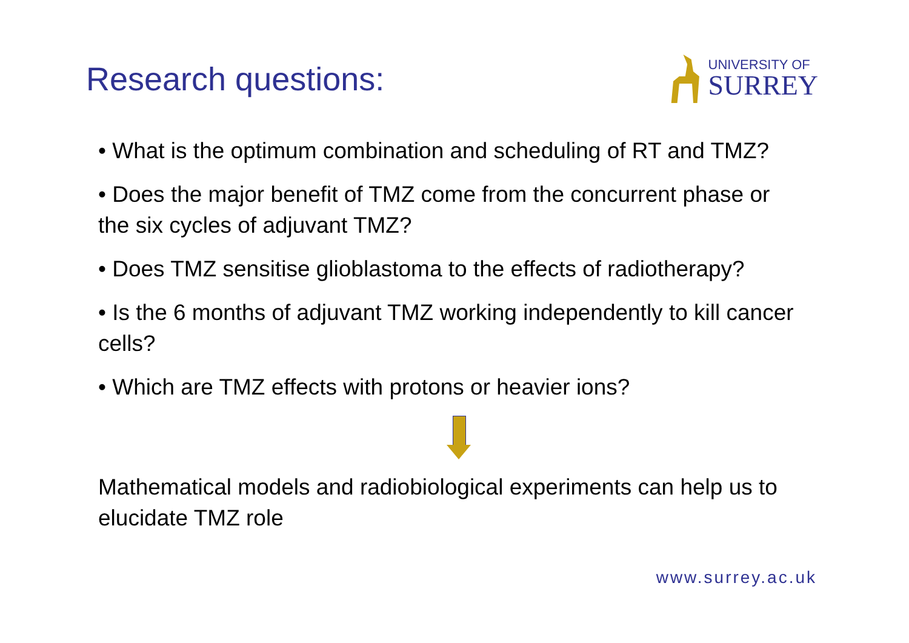Research questions:
UNIVERSITY OF
SURREY
• What is the optimum combination and scheduling of RT and TMZ?
• Does the major benefit of TMZ come from the concurrent phase or the six cycles of adjuvant TMZ?
• Does TMZ sensitise glioblastoma to the effects of radiotherapy?
• Is the 6 months of adjuvant TMZ working independently to kill cancer cells?
• Which are TMZ effects with protons or heavier ions?
Mathematical models and radiobiological experiments can help us to elucidate TMZ role
www.surrey.ac.uk